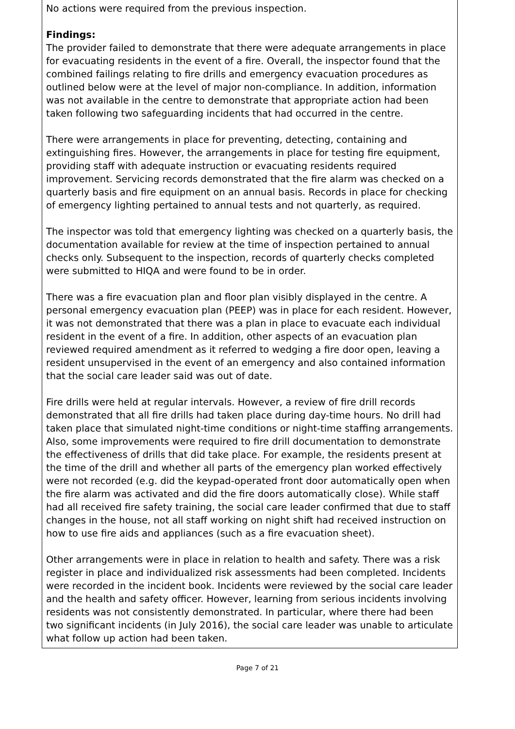No actions were required from the previous inspection.
Findings:
The provider failed to demonstrate that there were adequate arrangements in place for evacuating residents in the event of a fire. Overall, the inspector found that the combined failings relating to fire drills and emergency evacuation procedures as outlined below were at the level of major non-compliance. In addition, information was not available in the centre to demonstrate that appropriate action had been taken following two safeguarding incidents that had occurred in the centre.
There were arrangements in place for preventing, detecting, containing and extinguishing fires. However, the arrangements in place for testing fire equipment, providing staff with adequate instruction or evacuating residents required improvement. Servicing records demonstrated that the fire alarm was checked on a quarterly basis and fire equipment on an annual basis. Records in place for checking of emergency lighting pertained to annual tests and not quarterly, as required.
The inspector was told that emergency lighting was checked on a quarterly basis, the documentation available for review at the time of inspection pertained to annual checks only. Subsequent to the inspection, records of quarterly checks completed were submitted to HIQA and were found to be in order.
There was a fire evacuation plan and floor plan visibly displayed in the centre. A personal emergency evacuation plan (PEEP) was in place for each resident. However, it was not demonstrated that there was a plan in place to evacuate each individual resident in the event of a fire. In addition, other aspects of an evacuation plan reviewed required amendment as it referred to wedging a fire door open, leaving a resident unsupervised in the event of an emergency and also contained information that the social care leader said was out of date.
Fire drills were held at regular intervals. However, a review of fire drill records demonstrated that all fire drills had taken place during day-time hours. No drill had taken place that simulated night-time conditions or night-time staffing arrangements. Also, some improvements were required to fire drill documentation to demonstrate the effectiveness of drills that did take place. For example, the residents present at the time of the drill and whether all parts of the emergency plan worked effectively were not recorded (e.g. did the keypad-operated front door automatically open when the fire alarm was activated and did the fire doors automatically close). While staff had all received fire safety training, the social care leader confirmed that due to staff changes in the house, not all staff working on night shift had received instruction on how to use fire aids and appliances (such as a fire evacuation sheet).
Other arrangements were in place in relation to health and safety. There was a risk register in place and individualized risk assessments had been completed. Incidents were recorded in the incident book. Incidents were reviewed by the social care leader and the health and safety officer. However, learning from serious incidents involving residents was not consistently demonstrated. In particular, where there had been two significant incidents (in July 2016), the social care leader was unable to articulate what follow up action had been taken.
Page 7 of 21